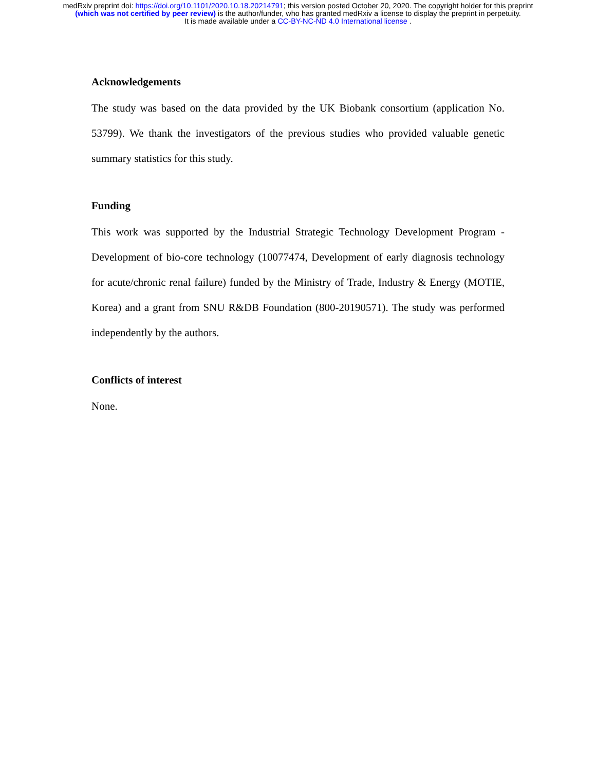medRxiv preprint doi: https://doi.org/10.1101/2020.10.18.20214791; this version posted October 20, 2020. The copyright holder for this preprint
(which was not certified by peer review) is the author/funder, who has granted medRxiv a license to display the preprint in perpetuity.
It is made available under a CC-BY-NC-ND 4.0 International license .
Acknowledgements
The study was based on the data provided by the UK Biobank consortium (application No. 53799). We thank the investigators of the previous studies who provided valuable genetic summary statistics for this study.
Funding
This work was supported by the Industrial Strategic Technology Development Program - Development of bio-core technology (10077474, Development of early diagnosis technology for acute/chronic renal failure) funded by the Ministry of Trade, Industry & Energy (MOTIE, Korea) and a grant from SNU R&DB Foundation (800-20190571). The study was performed independently by the authors.
Conflicts of interest
None.